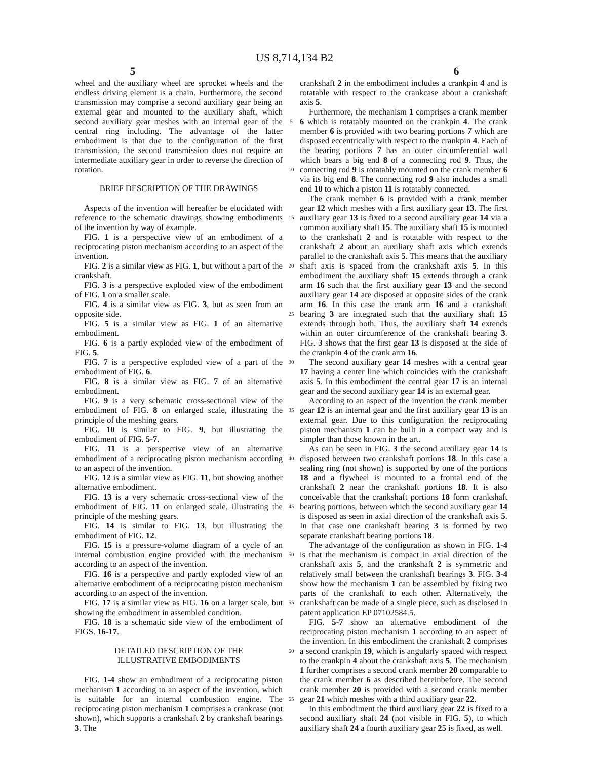US 8,714,134 B2
5 6
wheel and the auxiliary wheel are sprocket wheels and the endless driving element is a chain. Furthermore, the second transmission may comprise a second auxiliary gear being an external gear and mounted to the auxiliary shaft, which second auxiliary gear meshes with an internal gear of the central ring including. The advantage of the latter embodiment is that due to the configuration of the first transmission, the second transmission does not require an intermediate auxiliary gear in order to reverse the direction of rotation.
BRIEF DESCRIPTION OF THE DRAWINGS
Aspects of the invention will hereafter be elucidated with reference to the schematic drawings showing embodiments of the invention by way of example.
FIG. 1 is a perspective view of an embodiment of a reciprocating piston mechanism according to an aspect of the invention.
FIG. 2 is a similar view as FIG. 1, but without a part of the crankshaft.
FIG. 3 is a perspective exploded view of the embodiment of FIG. 1 on a smaller scale.
FIG. 4 is a similar view as FIG. 3, but as seen from an opposite side.
FIG. 5 is a similar view as FIG. 1 of an alternative embodiment.
FIG. 6 is a partly exploded view of the embodiment of FIG. 5.
FIG. 7 is a perspective exploded view of a part of the embodiment of FIG. 6.
FIG. 8 is a similar view as FIG. 7 of an alternative embodiment.
FIG. 9 is a very schematic cross-sectional view of the embodiment of FIG. 8 on enlarged scale, illustrating the principle of the meshing gears.
FIG. 10 is similar to FIG. 9, but illustrating the embodiment of FIG. 5-7.
FIG. 11 is a perspective view of an alternative embodiment of a reciprocating piston mechanism according to an aspect of the invention.
FIG. 12 is a similar view as FIG. 11, but showing another alternative embodiment.
FIG. 13 is a very schematic cross-sectional view of the embodiment of FIG. 11 on enlarged scale, illustrating the principle of the meshing gears.
FIG. 14 is similar to FIG. 13, but illustrating the embodiment of FIG. 12.
FIG. 15 is a pressure-volume diagram of a cycle of an internal combustion engine provided with the mechanism according to an aspect of the invention.
FIG. 16 is a perspective and partly exploded view of an alternative embodiment of a reciprocating piston mechanism according to an aspect of the invention.
FIG. 17 is a similar view as FIG. 16 on a larger scale, but showing the embodiment in assembled condition.
FIG. 18 is a schematic side view of the embodiment of FIGS. 16-17.
DETAILED DESCRIPTION OF THE
ILLUSTRATIVE EMBODIMENTS
FIG. 1-4 show an embodiment of a reciprocating piston mechanism 1 according to an aspect of the invention, which is suitable for an internal combustion engine. The reciprocating piston mechanism 1 comprises a crankcase (not shown), which supports a crankshaft 2 by crankshaft bearings 3. The
5
10
15
20
25
30
35
40
45
50
55
60
65
crankshaft 2 in the embodiment includes a crankpin 4 and is rotatable with respect to the crankcase about a crankshaft axis 5.
Furthermore, the mechanism 1 comprises a crank member 6 which is rotatably mounted on the crankpin 4. The crank member 6 is provided with two bearing portions 7 which are disposed eccentrically with respect to the crankpin 4. Each of the bearing portions 7 has an outer circumferential wall which bears a big end 8 of a connecting rod 9. Thus, the connecting rod 9 is rotatably mounted on the crank member 6 via its big end 8. The connecting rod 9 also includes a small end 10 to which a piston 11 is rotatably connected.
The crank member 6 is provided with a crank member gear 12 which meshes with a first auxiliary gear 13. The first auxiliary gear 13 is fixed to a second auxiliary gear 14 via a common auxiliary shaft 15. The auxiliary shaft 15 is mounted to the crankshaft 2 and is rotatable with respect to the crankshaft 2 about an auxiliary shaft axis which extends parallel to the crankshaft axis 5. This means that the auxiliary shaft axis is spaced from the crankshaft axis 5. In this embodiment the auxiliary shaft 15 extends through a crank arm 16 such that the first auxiliary gear 13 and the second auxiliary gear 14 are disposed at opposite sides of the crank arm 16. In this case the crank arm 16 and a crankshaft bearing 3 are integrated such that the auxiliary shaft 15 extends through both. Thus, the auxiliary shaft 14 extends within an outer circumference of the crankshaft bearing 3. FIG. 3 shows that the first gear 13 is disposed at the side of the crankpin 4 of the crank arm 16.
The second auxiliary gear 14 meshes with a central gear 17 having a center line which coincides with the crankshaft axis 5. In this embodiment the central gear 17 is an internal gear and the second auxiliary gear 14 is an external gear.
According to an aspect of the invention the crank member gear 12 is an internal gear and the first auxiliary gear 13 is an external gear. Due to this configuration the reciprocating piston mechanism 1 can be built in a compact way and is simpler than those known in the art.
As can be seen in FIG. 3 the second auxiliary gear 14 is disposed between two crankshaft portions 18. In this case a sealing ring (not shown) is supported by one of the portions 18 and a flywheel is mounted to a frontal end of the crankshaft 2 near the crankshaft portions 18. It is also conceivable that the crankshaft portions 18 form crankshaft bearing portions, between which the second auxiliary gear 14 is disposed as seen in axial direction of the crankshaft axis 5. In that case one crankshaft bearing 3 is formed by two separate crankshaft bearing portions 18.
The advantage of the configuration as shown in FIG. 1-4 is that the mechanism is compact in axial direction of the crankshaft axis 5, and the crankshaft 2 is symmetric and relatively small between the crankshaft bearings 3. FIG. 3-4 show how the mechanism 1 can be assembled by fixing two parts of the crankshaft to each other. Alternatively, the crankshaft can be made of a single piece, such as disclosed in patent application EP 07102584.5.
FIG. 5-7 show an alternative embodiment of the reciprocating piston mechanism 1 according to an aspect of the invention. In this embodiment the crankshaft 2 comprises a second crankpin 19, which is angularly spaced with respect to the crankpin 4 about the crankshaft axis 5. The mechanism 1 further comprises a second crank member 20 comparable to the crank member 6 as described hereinbefore. The second crank member 20 is provided with a second crank member gear 21 which meshes with a third auxiliary gear 22.
In this embodiment the third auxiliary gear 22 is fixed to a second auxiliary shaft 24 (not visible in FIG. 5), to which auxiliary shaft 24 a fourth auxiliary gear 25 is fixed, as well.